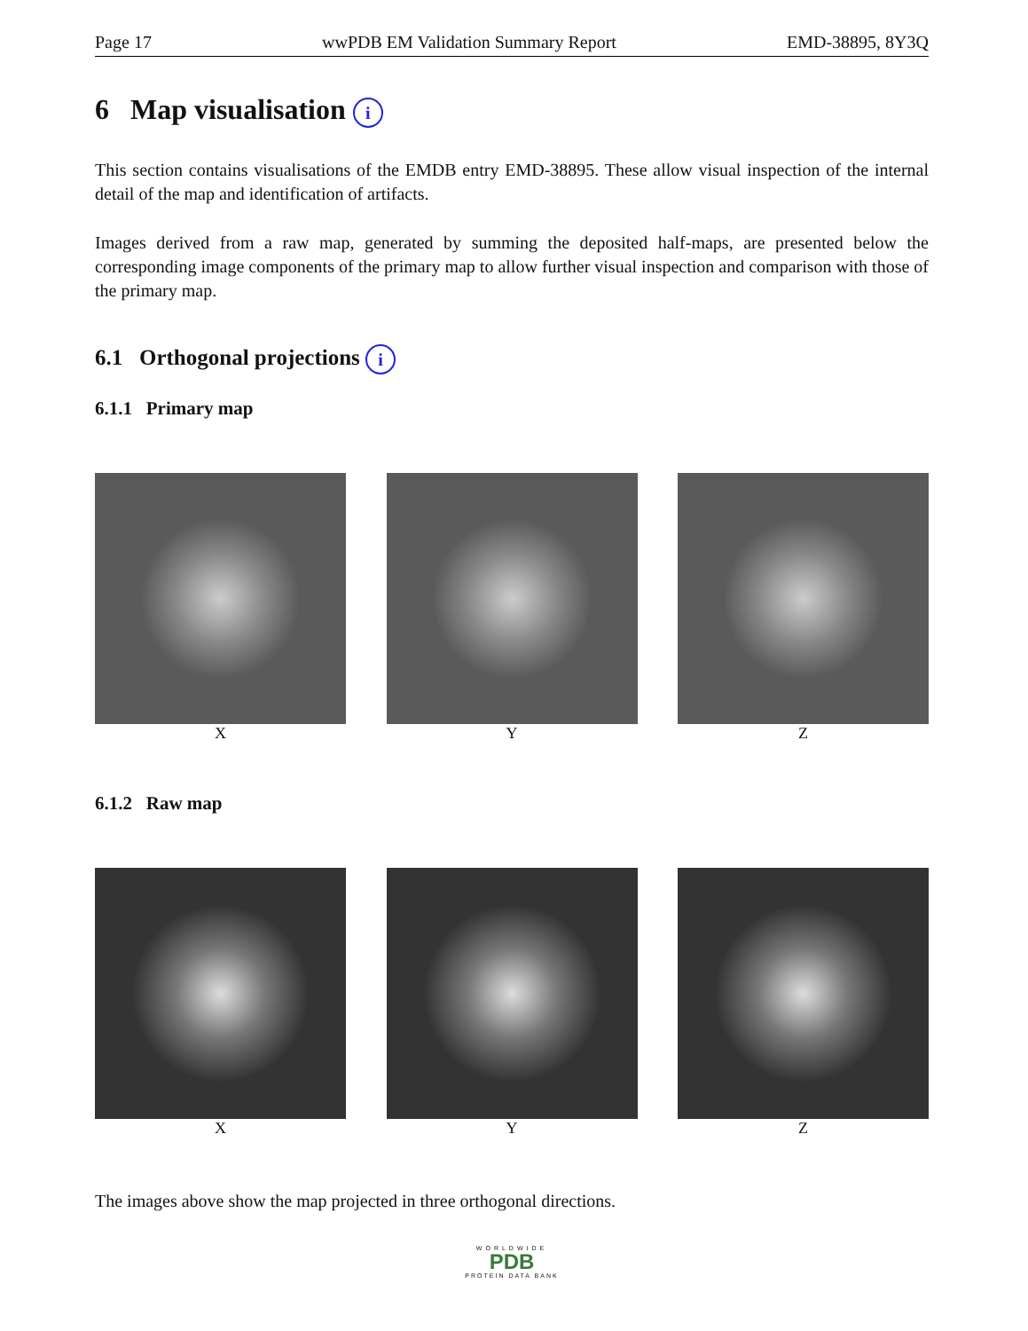Page 17 wwPDB EM Validation Summary Report EMD-38895, 8Y3Q
6 Map visualisation i
This section contains visualisations of the EMDB entry EMD-38895. These allow visual inspection of the internal detail of the map and identification of artifacts.
Images derived from a raw map, generated by summing the deposited half-maps, are presented below the corresponding image components of the primary map to allow further visual inspection and comparison with those of the primary map.
6.1 Orthogonal projections i
6.1.1 Primary map
X Y Z
6.1.2 Raw map
X Y Z
The images above show the map projected in three orthogonal directions.
WORLDWIDE
PDB
PROTEIN DATA BANK